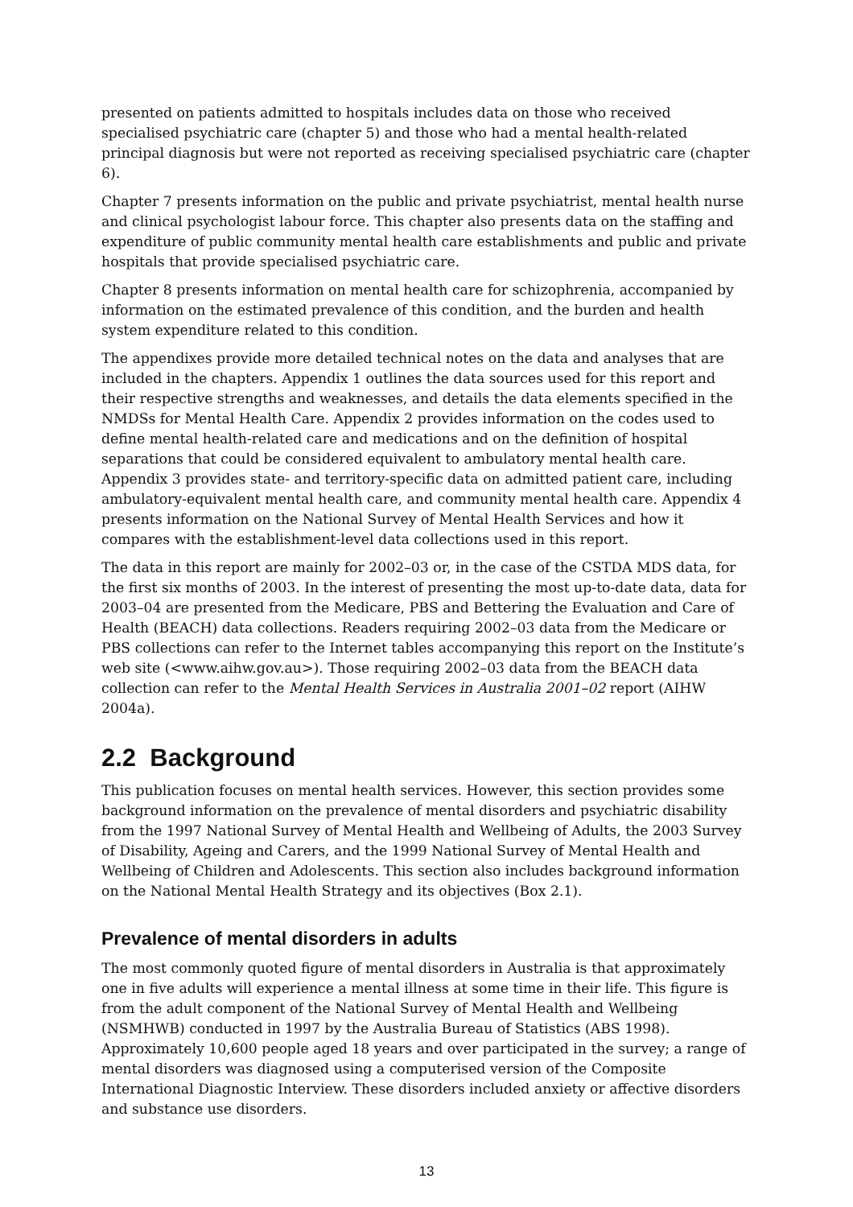presented on patients admitted to hospitals includes data on those who received specialised psychiatric care (chapter 5) and those who had a mental health-related principal diagnosis but were not reported as receiving specialised psychiatric care (chapter 6).
Chapter 7 presents information on the public and private psychiatrist, mental health nurse and clinical psychologist labour force. This chapter also presents data on the staffing and expenditure of public community mental health care establishments and public and private hospitals that provide specialised psychiatric care.
Chapter 8 presents information on mental health care for schizophrenia, accompanied by information on the estimated prevalence of this condition, and the burden and health system expenditure related to this condition.
The appendixes provide more detailed technical notes on the data and analyses that are included in the chapters. Appendix 1 outlines the data sources used for this report and their respective strengths and weaknesses, and details the data elements specified in the NMDSs for Mental Health Care. Appendix 2 provides information on the codes used to define mental health-related care and medications and on the definition of hospital separations that could be considered equivalent to ambulatory mental health care. Appendix 3 provides state- and territory-specific data on admitted patient care, including ambulatory-equivalent mental health care, and community mental health care. Appendix 4 presents information on the National Survey of Mental Health Services and how it compares with the establishment-level data collections used in this report.
The data in this report are mainly for 2002–03 or, in the case of the CSTDA MDS data, for the first six months of 2003. In the interest of presenting the most up-to-date data, data for 2003–04 are presented from the Medicare, PBS and Bettering the Evaluation and Care of Health (BEACH) data collections. Readers requiring 2002–03 data from the Medicare or PBS collections can refer to the Internet tables accompanying this report on the Institute’s web site (<www.aihw.gov.au>). Those requiring 2002–03 data from the BEACH data collection can refer to the Mental Health Services in Australia 2001–02 report (AIHW 2004a).
2.2 Background
This publication focuses on mental health services. However, this section provides some background information on the prevalence of mental disorders and psychiatric disability from the 1997 National Survey of Mental Health and Wellbeing of Adults, the 2003 Survey of Disability, Ageing and Carers, and the 1999 National Survey of Mental Health and Wellbeing of Children and Adolescents. This section also includes background information on the National Mental Health Strategy and its objectives (Box 2.1).
Prevalence of mental disorders in adults
The most commonly quoted figure of mental disorders in Australia is that approximately one in five adults will experience a mental illness at some time in their life. This figure is from the adult component of the National Survey of Mental Health and Wellbeing (NSMHWB) conducted in 1997 by the Australia Bureau of Statistics (ABS 1998). Approximately 10,600 people aged 18 years and over participated in the survey; a range of mental disorders was diagnosed using a computerised version of the Composite International Diagnostic Interview. These disorders included anxiety or affective disorders and substance use disorders.
13